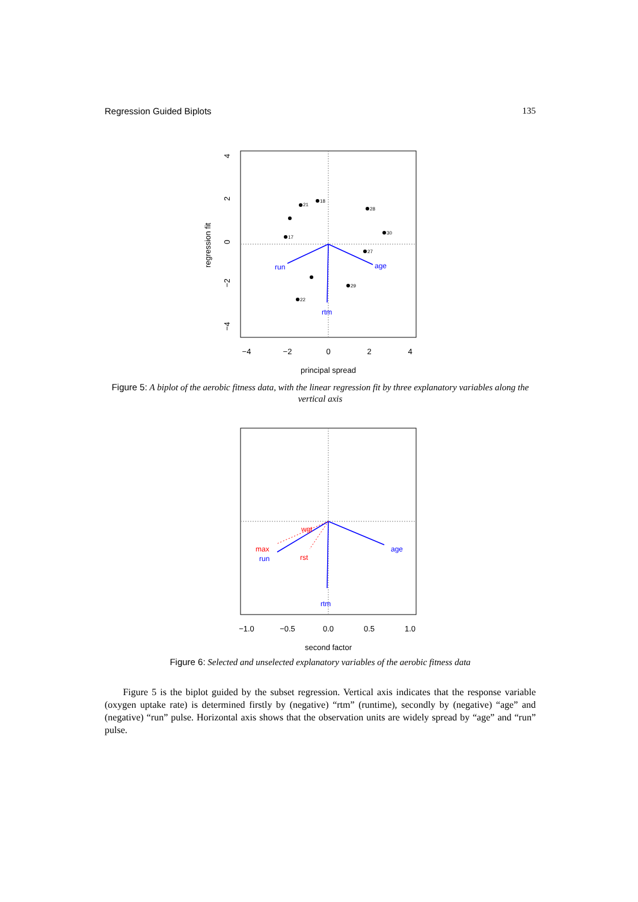Regression Guided Biplots 135
−4
−2
0
2
4
principal spread
4
2
0
−2
−4
regression fit
run
age
rtm
21
18
28
30
17
22
29
27
Figure 5: A biplot of the aerobic fitness data, with the linear regression fit by three explanatory variables along the vertical axis
−1.0
−0.5
0.0
0.5
1.0
second factor
max
run
wgt
rst
age
rtm
Figure 6: Selected and unselected explanatory variables of the aerobic fitness data
Figure 5 is the biplot guided by the subset regression. Vertical axis indicates that the response variable (oxygen uptake rate) is determined firstly by (negative) “rtm” (runtime), secondly by (negative) “age” and (negative) “run” pulse. Horizontal axis shows that the observation units are widely spread by “age” and “run” pulse.